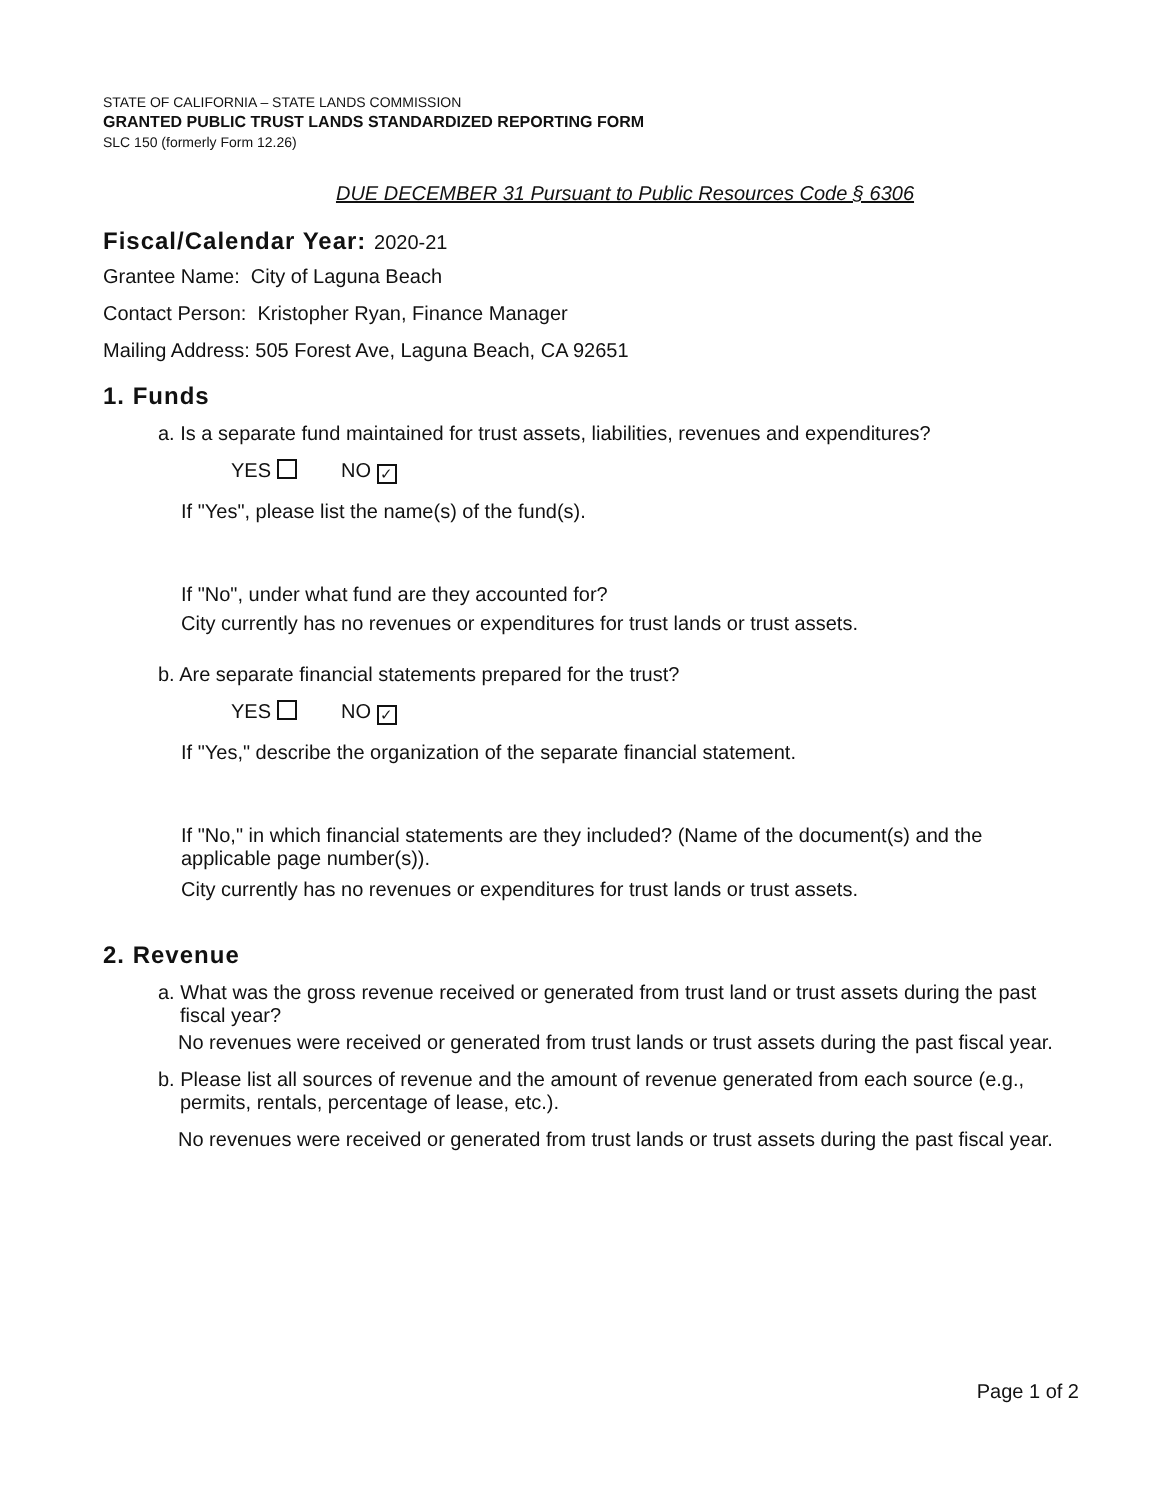STATE OF CALIFORNIA – STATE LANDS COMMISSION
GRANTED PUBLIC TRUST LANDS STANDARDIZED REPORTING FORM
SLC 150 (formerly Form 12.26)
DUE DECEMBER 31 Pursuant to Public Resources Code § 6306
Fiscal/Calendar Year: 2020-21
Grantee Name: City of Laguna Beach
Contact Person: Kristopher Ryan, Finance Manager
Mailing Address: 505 Forest Ave, Laguna Beach, CA 92651
1. Funds
a. Is a separate fund maintained for trust assets, liabilities, revenues and expenditures?
YES NO ✓
If "Yes", please list the name(s) of the fund(s).
If "No", under what fund are they accounted for?
City currently has no revenues or expenditures for trust lands or trust assets.
b. Are separate financial statements prepared for the trust?
YES NO ✓
If "Yes," describe the organization of the separate financial statement.
If "No," in which financial statements are they included? (Name of the document(s) and the applicable page number(s)).
City currently has no revenues or expenditures for trust lands or trust assets.
2. Revenue
a. What was the gross revenue received or generated from trust land or trust assets during the past fiscal year?
No revenues were received or generated from trust lands or trust assets during the past fiscal year.
b. Please list all sources of revenue and the amount of revenue generated from each source (e.g., permits, rentals, percentage of lease, etc.).
No revenues were received or generated from trust lands or trust assets during the past fiscal year.
Page 1 of 2